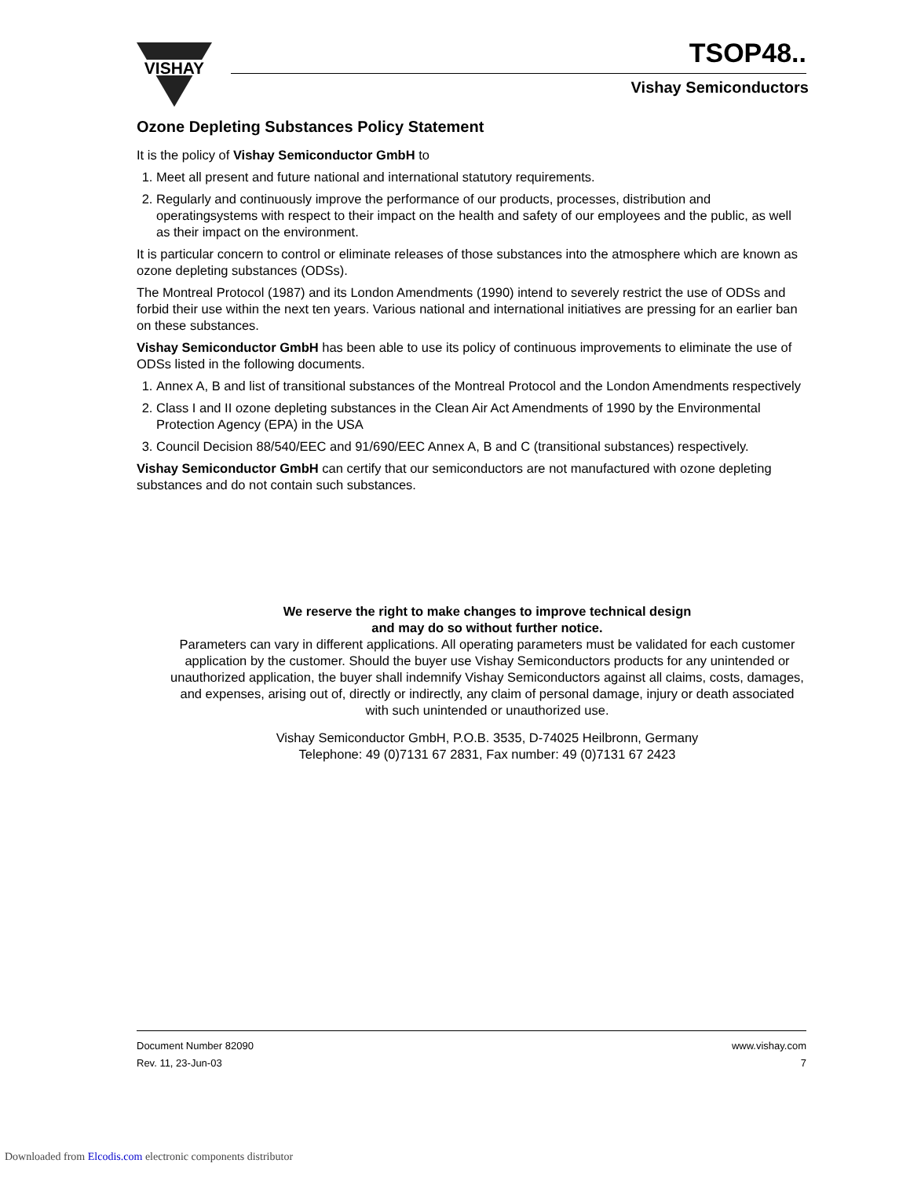VISHAY
TSOP48..
Vishay Semiconductors
Ozone Depleting Substances Policy Statement
It is the policy of Vishay Semiconductor GmbH to
1. Meet all present and future national and international statutory requirements.
2. Regularly and continuously improve the performance of our products, processes, distribution and operatingsystems with respect to their impact on the health and safety of our employees and the public, as well as their impact on the environment.
It is particular concern to control or eliminate releases of those substances into the atmosphere which are known as ozone depleting substances (ODSs).
The Montreal Protocol (1987) and its London Amendments (1990) intend to severely restrict the use of ODSs and forbid their use within the next ten years. Various national and international initiatives are pressing for an earlier ban on these substances.
Vishay Semiconductor GmbH has been able to use its policy of continuous improvements to eliminate the use of ODSs listed in the following documents.
1. Annex A, B and list of transitional substances of the Montreal Protocol and the London Amendments respectively
2. Class I and II ozone depleting substances in the Clean Air Act Amendments of 1990 by the Environmental Protection Agency (EPA) in the USA
3. Council Decision 88/540/EEC and 91/690/EEC Annex A, B and C (transitional substances) respectively.
Vishay Semiconductor GmbH can certify that our semiconductors are not manufactured with ozone depleting substances and do not contain such substances.
We reserve the right to make changes to improve technical design
and may do so without further notice.
Parameters can vary in different applications. All operating parameters must be validated for each customer application by the customer. Should the buyer use Vishay Semiconductors products for any unintended or unauthorized application, the buyer shall indemnify Vishay Semiconductors against all claims, costs, damages, and expenses, arising out of, directly or indirectly, any claim of personal damage, injury or death associated with such unintended or unauthorized use.
Vishay Semiconductor GmbH, P.O.B. 3535, D-74025 Heilbronn, Germany
Telephone: 49 (0)7131 67 2831, Fax number: 49 (0)7131 67 2423
Document Number 82090
Rev. 11, 23-Jun-03
www.vishay.com
7
Downloaded from Elcodis.com electronic components distributor